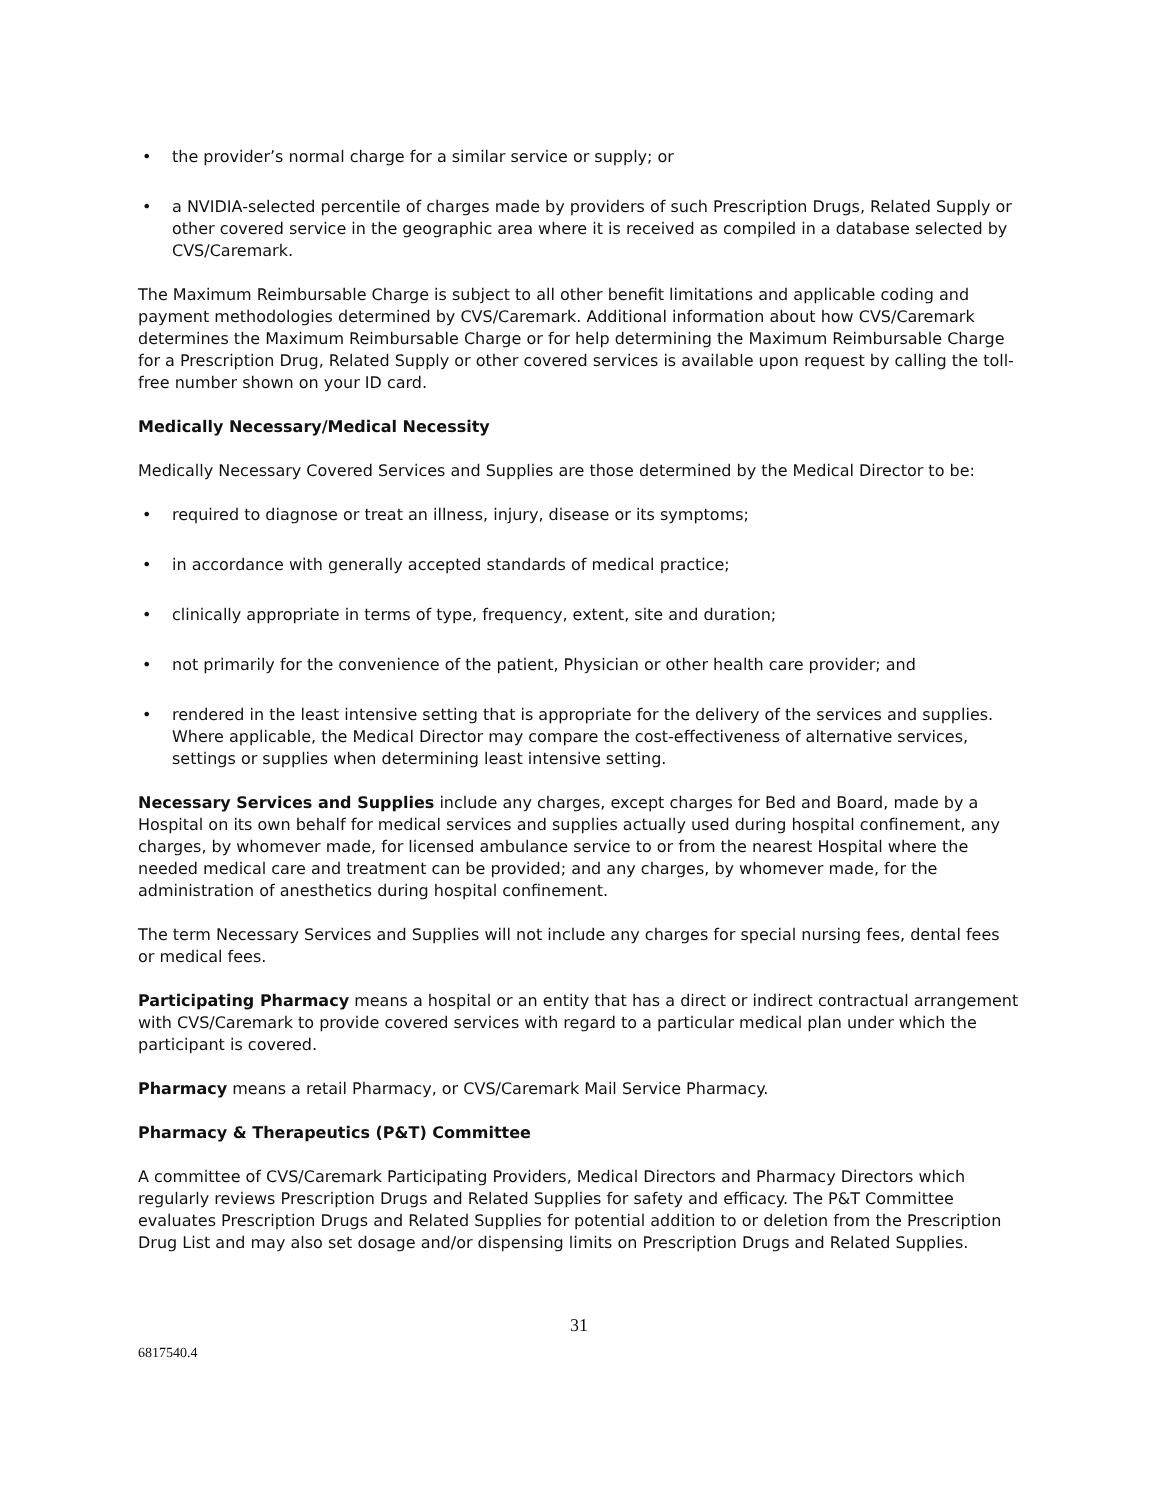• the provider’s normal charge for a similar service or supply; or
• a NVIDIA-selected percentile of charges made by providers of such Prescription Drugs, Related Supply or other covered service in the geographic area where it is received as compiled in a database selected by CVS/Caremark.
The Maximum Reimbursable Charge is subject to all other benefit limitations and applicable coding and payment methodologies determined by CVS/Caremark. Additional information about how CVS/Caremark determines the Maximum Reimbursable Charge or for help determining the Maximum Reimbursable Charge for a Prescription Drug, Related Supply or other covered services is available upon request by calling the toll-free number shown on your ID card.
Medically Necessary/Medical Necessity
Medically Necessary Covered Services and Supplies are those determined by the Medical Director to be:
• required to diagnose or treat an illness, injury, disease or its symptoms;
• in accordance with generally accepted standards of medical practice;
• clinically appropriate in terms of type, frequency, extent, site and duration;
• not primarily for the convenience of the patient, Physician or other health care provider; and
• rendered in the least intensive setting that is appropriate for the delivery of the services and supplies. Where applicable, the Medical Director may compare the cost-effectiveness of alternative services, settings or supplies when determining least intensive setting.
Necessary Services and Supplies include any charges, except charges for Bed and Board, made by a Hospital on its own behalf for medical services and supplies actually used during hospital confinement, any charges, by whomever made, for licensed ambulance service to or from the nearest Hospital where the needed medical care and treatment can be provided; and any charges, by whomever made, for the administration of anesthetics during hospital confinement.
The term Necessary Services and Supplies will not include any charges for special nursing fees, dental fees or medical fees.
Participating Pharmacy means a hospital or an entity that has a direct or indirect contractual arrangement with CVS/Caremark to provide covered services with regard to a particular medical plan under which the participant is covered.
Pharmacy means a retail Pharmacy, or CVS/Caremark Mail Service Pharmacy.
Pharmacy & Therapeutics (P&T) Committee
A committee of CVS/Caremark Participating Providers, Medical Directors and Pharmacy Directors which regularly reviews Prescription Drugs and Related Supplies for safety and efficacy. The P&T Committee evaluates Prescription Drugs and Related Supplies for potential addition to or deletion from the Prescription Drug List and may also set dosage and/or dispensing limits on Prescription Drugs and Related Supplies.
31
6817540.4